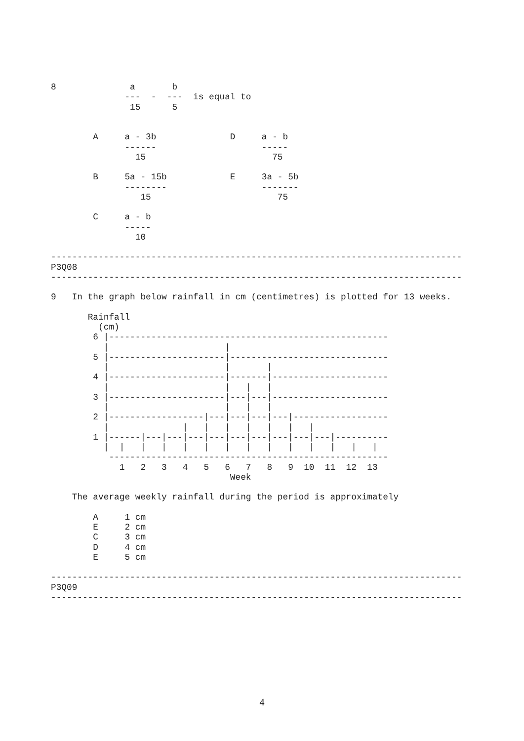8              a       b
              ---  -  ---  is equal to
               15      5


        A     a - 3b              D     a - b
              ------                    -----
                15                        75

        B     5a - 15b            E     3a - 5b
              --------                  -------
                 15                        75

        C     a - b
              -----
                10

------------------------------------------------------------------------------
P3Q08
------------------------------------------------------------------------------

9   In the graph below rainfall in cm (centimetres) is plotted for 13 weeks.

       Rainfall
         (cm)
        6 |-----------------------------------------------------
          |                      |
        5 |----------------------|------------------------------
          |                      |       |
        4 |----------------------|-------|----------------------
          |                      |   |   |
        3 |----------------------|---|---|----------------------
          |                      |   |   |
        2 |------------------|---|---|---|---|------------------
          |              |   |   |   |   |   |   |
        1 |------|---|---|---|---|---|---|---|---|---|----------
          |  |   |   |   |   |   |   |   |   |   |   |   |   |
           -----------------------------------------------------
             1   2   3   4   5   6   7   8   9  10  11  12  13
                                  Week

    The average weekly rainfall during the period is approximately

        A     1 cm
        E     2 cm
        C     3 cm
        D     4 cm
        E     5 cm

------------------------------------------------------------------------------
P3Q09
------------------------------------------------------------------------------
4